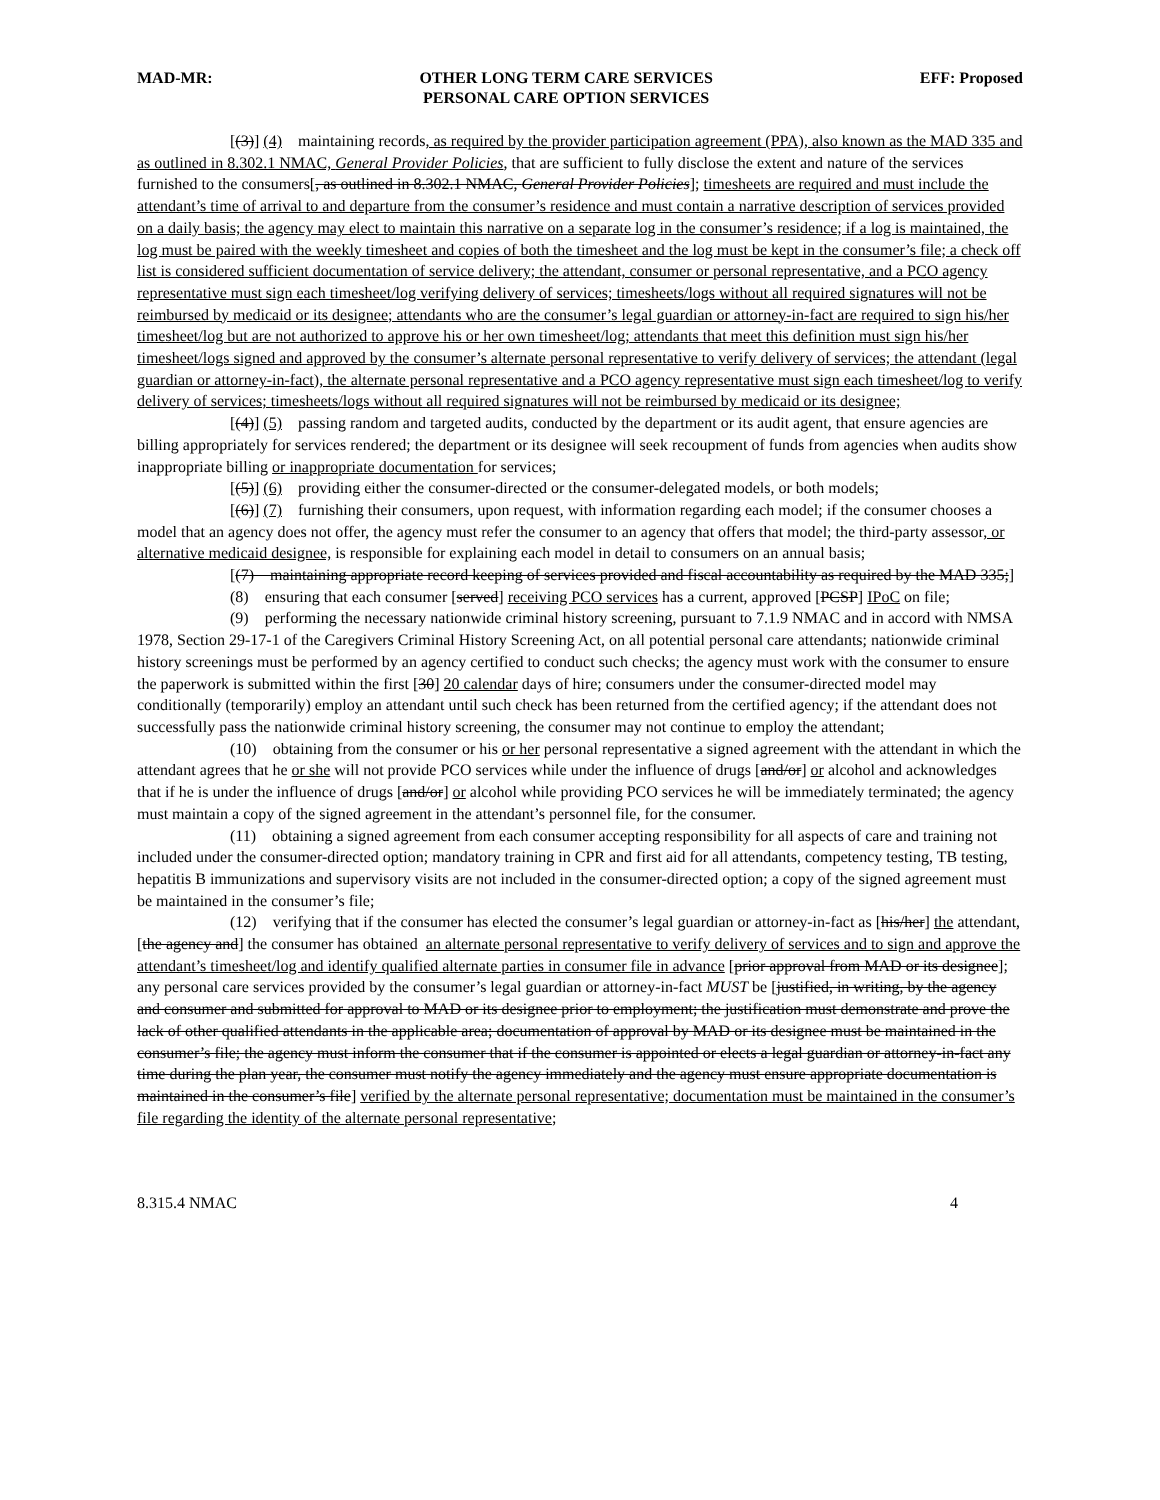MAD-MR: OTHER LONG TERM CARE SERVICES
PERSONAL CARE OPTION SERVICES
EFF: Proposed
[(3)] (4) maintaining records, as required by the provider participation agreement (PPA), also known as the MAD 335 and as outlined in 8.302.1 NMAC, General Provider Policies, that are sufficient to fully disclose the extent and nature of the services furnished to the consumers[, as outlined in 8.302.1 NMAC, General Provider Policies]; timesheets are required and must include the attendant’s time of arrival to and departure from the consumer’s residence and must contain a narrative description of services provided on a daily basis; the agency may elect to maintain this narrative on a separate log in the consumer’s residence; if a log is maintained, the log must be paired with the weekly timesheet and copies of both the timesheet and the log must be kept in the consumer’s file; a check off list is considered sufficient documentation of service delivery; the attendant, consumer or personal representative, and a PCO agency representative must sign each timesheet/log verifying delivery of services; timesheets/logs without all required signatures will not be reimbursed by medicaid or its designee; attendants who are the consumer’s legal guardian or attorney-in-fact are required to sign his/her timesheet/log but are not authorized to approve his or her own timesheet/log; attendants that meet this definition must sign his/her timesheet/logs signed and approved by the consumer’s alternate personal representative to verify delivery of services; the attendant (legal guardian or attorney-in-fact), the alternate personal representative and a PCO agency representative must sign each timesheet/log to verify delivery of services; timesheets/logs without all required signatures will not be reimbursed by medicaid or its designee;
[(4)] (5) passing random and targeted audits, conducted by the department or its audit agent, that ensure agencies are billing appropriately for services rendered; the department or its designee will seek recoupment of funds from agencies when audits show inappropriate billing or inappropriate documentation for services;
[(5)] (6) providing either the consumer-directed or the consumer-delegated models, or both models;
[(6)] (7) furnishing their consumers, upon request, with information regarding each model; if the consumer chooses a model that an agency does not offer, the agency must refer the consumer to an agency that offers that model; the third-party assessor, or alternative medicaid designee, is responsible for explaining each model in detail to consumers on an annual basis;
[(7) maintaining appropriate record keeping of services provided and fiscal accountability as required by the MAD 335;]
(8) ensuring that each consumer [served] receiving PCO services has a current, approved [PCSP] IPoC on file;
(9) performing the necessary nationwide criminal history screening, pursuant to 7.1.9 NMAC and in accord with NMSA 1978, Section 29-17-1 of the Caregivers Criminal History Screening Act, on all potential personal care attendants; nationwide criminal history screenings must be performed by an agency certified to conduct such checks; the agency must work with the consumer to ensure the paperwork is submitted within the first [30] 20 calendar days of hire; consumers under the consumer-directed model may conditionally (temporarily) employ an attendant until such check has been returned from the certified agency; if the attendant does not successfully pass the nationwide criminal history screening, the consumer may not continue to employ the attendant;
(10) obtaining from the consumer or his or her personal representative a signed agreement with the attendant in which the attendant agrees that he or she will not provide PCO services while under the influence of drugs [and/or] or alcohol and acknowledges that if he is under the influence of drugs [and/or] or alcohol while providing PCO services he will be immediately terminated; the agency must maintain a copy of the signed agreement in the attendant’s personnel file, for the consumer.
(11) obtaining a signed agreement from each consumer accepting responsibility for all aspects of care and training not included under the consumer-directed option; mandatory training in CPR and first aid for all attendants, competency testing, TB testing, hepatitis B immunizations and supervisory visits are not included in the consumer-directed option; a copy of the signed agreement must be maintained in the consumer’s file;
(12) verifying that if the consumer has elected the consumer’s legal guardian or attorney-in-fact as [his/her] the attendant, [the agency and] the consumer has obtained an alternate personal representative to verify delivery of services and to sign and approve the attendant’s timesheet/log and identify qualified alternate parties in consumer file in advance [prior approval from MAD or its designee]; any personal care services provided by the consumer’s legal guardian or attorney-in-fact MUST be [justified, in writing, by the agency and consumer and submitted for approval to MAD or its designee prior to employment; the justification must demonstrate and prove the lack of other qualified attendants in the applicable area; documentation of approval by MAD or its designee must be maintained in the consumer’s file; the agency must inform the consumer that if the consumer is appointed or elects a legal guardian or attorney-in-fact any time during the plan year, the consumer must notify the agency immediately and the agency must ensure appropriate documentation is maintained in the consumer’s file] verified by the alternate personal representative; documentation must be maintained in the consumer’s file regarding the identity of the alternate personal representative;
8.315.4 NMAC 4